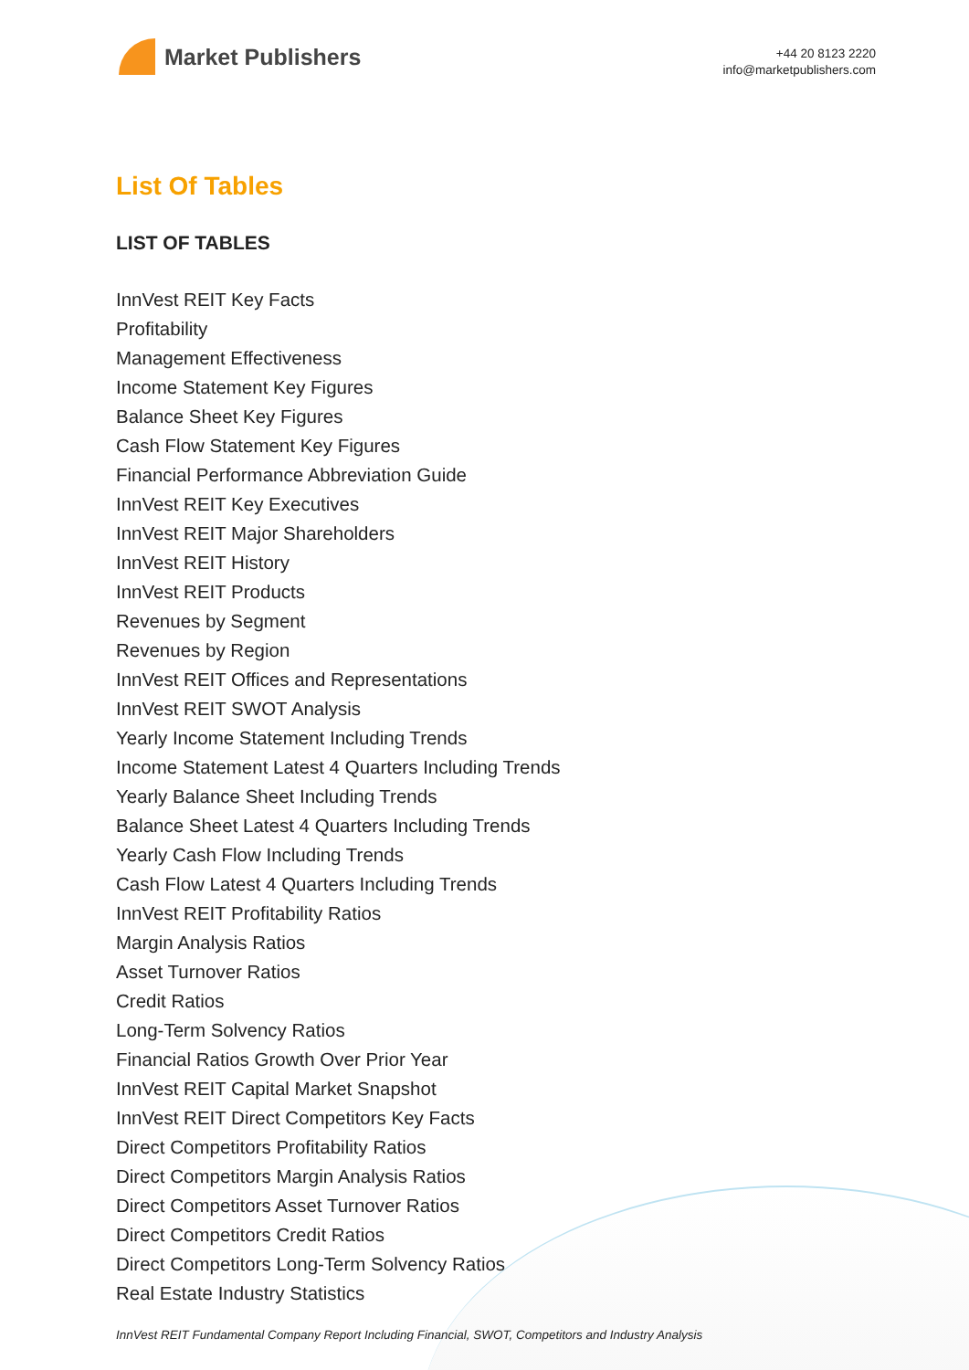Market Publishers
+44 20 8123 2220
info@marketpublishers.com
List Of Tables
LIST OF TABLES
InnVest REIT Key Facts
Profitability
Management Effectiveness
Income Statement Key Figures
Balance Sheet Key Figures
Cash Flow Statement Key Figures
Financial Performance Abbreviation Guide
InnVest REIT Key Executives
InnVest REIT Major Shareholders
InnVest REIT History
InnVest REIT Products
Revenues by Segment
Revenues by Region
InnVest REIT Offices and Representations
InnVest REIT SWOT Analysis
Yearly Income Statement Including Trends
Income Statement Latest 4 Quarters Including Trends
Yearly Balance Sheet Including Trends
Balance Sheet Latest 4 Quarters Including Trends
Yearly Cash Flow Including Trends
Cash Flow Latest 4 Quarters Including Trends
InnVest REIT Profitability Ratios
Margin Analysis Ratios
Asset Turnover Ratios
Credit Ratios
Long-Term Solvency Ratios
Financial Ratios Growth Over Prior Year
InnVest REIT Capital Market Snapshot
InnVest REIT Direct Competitors Key Facts
Direct Competitors Profitability Ratios
Direct Competitors Margin Analysis Ratios
Direct Competitors Asset Turnover Ratios
Direct Competitors Credit Ratios
Direct Competitors Long-Term Solvency Ratios
Real Estate Industry Statistics
InnVest REIT Fundamental Company Report Including Financial, SWOT, Competitors and Industry Analysis